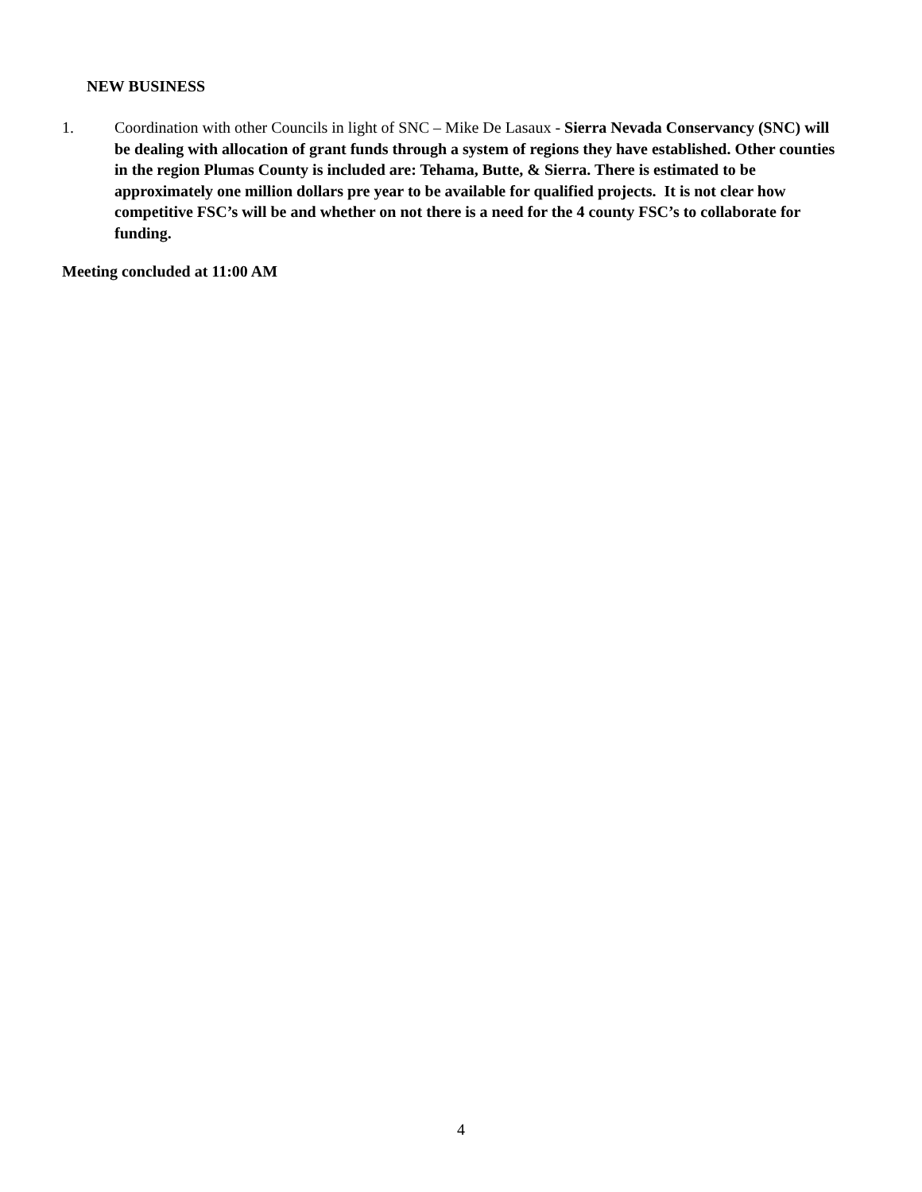NEW BUSINESS
1. Coordination with other Councils in light of SNC – Mike De Lasaux - Sierra Nevada Conservancy (SNC) will be dealing with allocation of grant funds through a system of regions they have established. Other counties in the region Plumas County is included are: Tehama, Butte, & Sierra. There is estimated to be approximately one million dollars pre year to be available for qualified projects. It is not clear how competitive FSC’s will be and whether on not there is a need for the 4 county FSC’s to collaborate for funding.
Meeting concluded at 11:00 AM
4